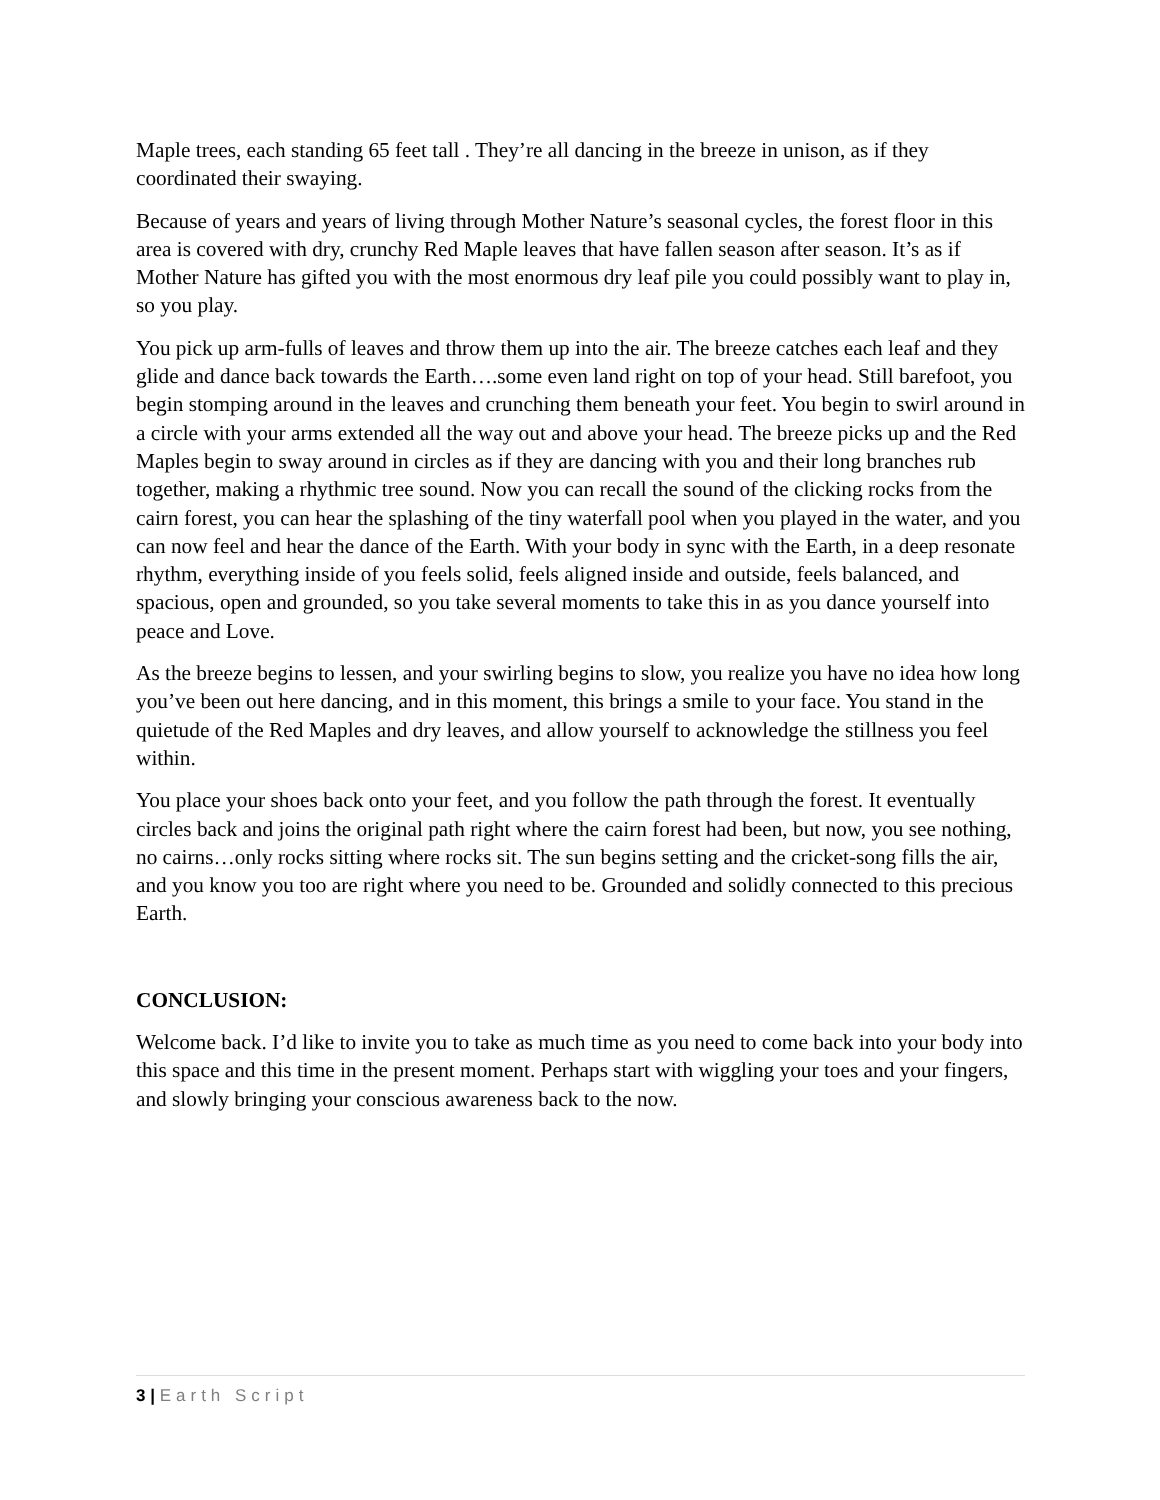Maple trees, each standing 65 feet tall . They’re all dancing in the breeze in unison, as if they coordinated their swaying.
Because of years and years of living through Mother Nature’s seasonal cycles, the forest floor in this area is covered with dry, crunchy Red Maple leaves that have fallen season after season. It’s as if Mother Nature has gifted you with the most enormous dry leaf pile you could possibly want to play in, so you play.
You pick up arm-fulls of leaves and throw them up into the air. The breeze catches each leaf and they glide and dance back towards the Earth….some even land right on top of your head. Still barefoot, you begin stomping around in the leaves and crunching them beneath your feet. You begin to swirl around in a circle with your arms extended all the way out and above your head. The breeze picks up and the Red Maples begin to sway around in circles as if they are dancing with you and their long branches rub together, making a rhythmic tree sound. Now you can recall the sound of the clicking rocks from the cairn forest, you can hear the splashing of the tiny waterfall pool when you played in the water, and you can now feel and hear the dance of the Earth. With your body in sync with the Earth, in a deep resonate rhythm, everything inside of you feels solid, feels aligned inside and outside, feels balanced, and spacious, open and grounded, so you take several moments to take this in as you dance yourself into peace and Love.
As the breeze begins to lessen, and your swirling begins to slow, you realize you have no idea how long you’ve been out here dancing, and in this moment, this brings a smile to your face. You stand in the quietude of the Red Maples and dry leaves, and allow yourself to acknowledge the stillness you feel within.
You place your shoes back onto your feet, and you follow the path through the forest. It eventually circles back and joins the original path right where the cairn forest had been, but now, you see nothing, no cairns…only rocks sitting where rocks sit. The sun begins setting and the cricket-song fills the air, and you know you too are right where you need to be. Grounded and solidly connected to this precious Earth.
CONCLUSION:
Welcome back. I’d like to invite you to take as much time as you need to come back into your body into this space and this time in the present moment. Perhaps start with wiggling your toes and your fingers, and slowly bringing your conscious awareness back to the now.
3 | Earth Script